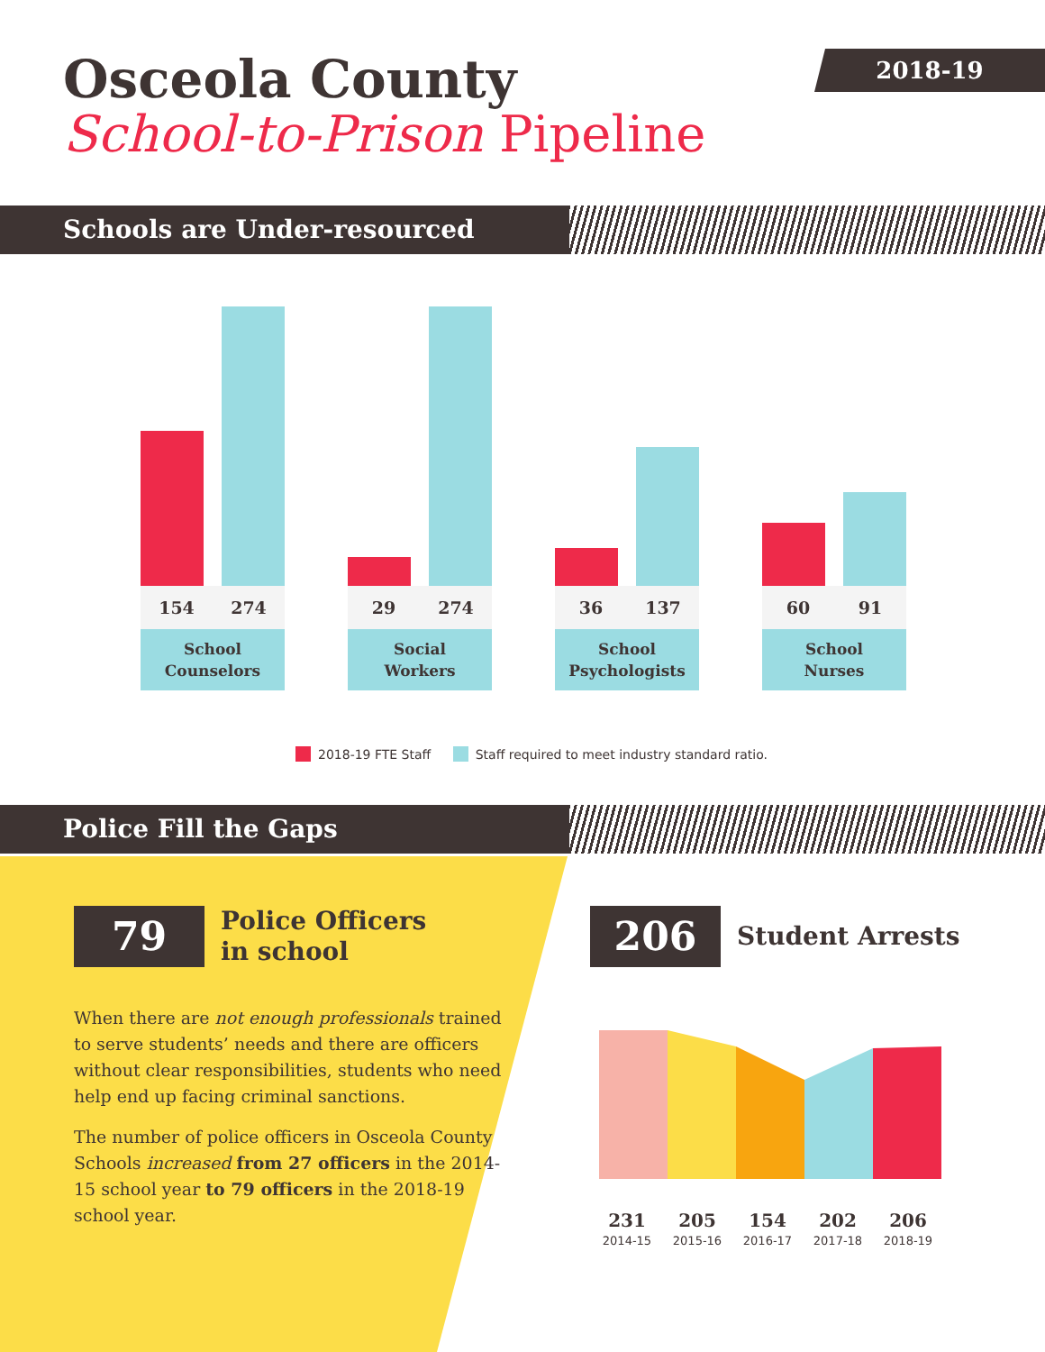2018-19
Osceola County
School-to-Prison Pipeline
Schools are Under-resourced
154 274
School
Counselors
29 274
Social
Workers
36 137
School
Psychologists
60 91
School
Nurses
2018-19 FTE Staff Staff required to meet industry standard ratio.
Police Fill the Gaps
79
Police Officers
in school
When there are not enough professionals trained to serve students’ needs and there are officers without clear responsibilities, students who need help end up facing criminal sanctions.
The number of police officers in Osceola County Schools increased from 27 officers in the 2014-15 school year to 79 officers in the 2018-19 school year.
206
Student Arrests
231
2014-15
205
2015-16
154
2016-17
202
2017-18
206
2018-19